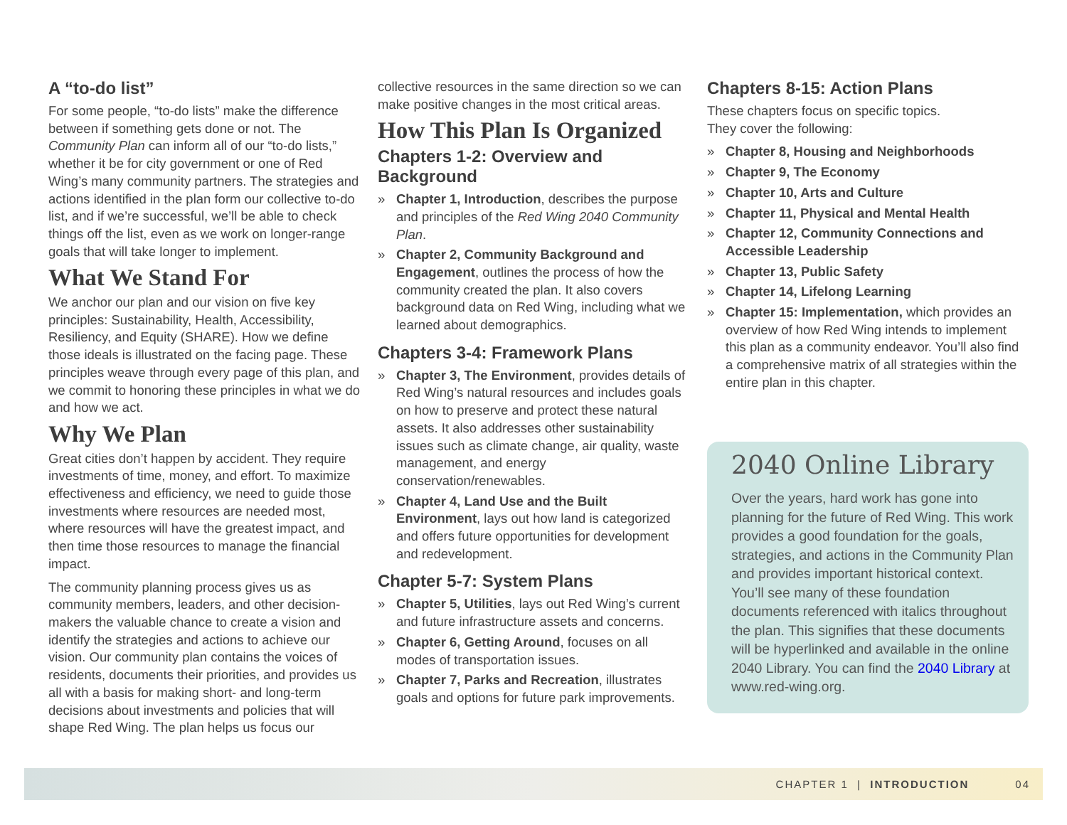A “to-do list”
For some people, “to-do lists” make the difference between if something gets done or not. The Community Plan can inform all of our “to-do lists,” whether it be for city government or one of Red Wing’s many community partners. The strategies and actions identified in the plan form our collective to-do list, and if we’re successful, we’ll be able to check things off the list, even as we work on longer-range goals that will take longer to implement.
What We Stand For
We anchor our plan and our vision on five key principles: Sustainability, Health, Accessibility, Resiliency, and Equity (SHARE). How we define those ideals is illustrated on the facing page. These principles weave through every page of this plan, and we commit to honoring these principles in what we do and how we act.
Why We Plan
Great cities don’t happen by accident. They require investments of time, money, and effort. To maximize effectiveness and efficiency, we need to guide those investments where resources are needed most, where resources will have the greatest impact, and then time those resources to manage the financial impact.
The community planning process gives us as community members, leaders, and other decision-makers the valuable chance to create a vision and identify the strategies and actions to achieve our vision. Our community plan contains the voices of residents, documents their priorities, and provides us all with a basis for making short- and long-term decisions about investments and policies that will shape Red Wing. The plan helps us focus our
collective resources in the same direction so we can make positive changes in the most critical areas.
How This Plan Is Organized
Chapters 1-2: Overview and Background
» Chapter 1, Introduction, describes the purpose and principles of the Red Wing 2040 Community Plan.
» Chapter 2, Community Background and Engagement, outlines the process of how the community created the plan. It also covers background data on Red Wing, including what we learned about demographics.
Chapters 3-4: Framework Plans
» Chapter 3, The Environment, provides details of Red Wing’s natural resources and includes goals on how to preserve and protect these natural assets. It also addresses other sustainability issues such as climate change, air quality, waste management, and energy conservation/renewables.
» Chapter 4, Land Use and the Built Environment, lays out how land is categorized and offers future opportunities for development and redevelopment.
Chapter 5-7: System Plans
» Chapter 5, Utilities, lays out Red Wing’s current and future infrastructure assets and concerns.
» Chapter 6, Getting Around, focuses on all modes of transportation issues.
» Chapter 7, Parks and Recreation, illustrates goals and options for future park improvements.
Chapters 8-15: Action Plans
These chapters focus on specific topics.
They cover the following:
» Chapter 8, Housing and Neighborhoods
» Chapter 9, The Economy
» Chapter 10, Arts and Culture
» Chapter 11, Physical and Mental Health
» Chapter 12, Community Connections and Accessible Leadership
» Chapter 13, Public Safety
» Chapter 14, Lifelong Learning
» Chapter 15: Implementation, which provides an overview of how Red Wing intends to implement this plan as a community endeavor. You’ll also find a comprehensive matrix of all strategies within the entire plan in this chapter.
2040 Online Library
Over the years, hard work has gone into planning for the future of Red Wing. This work provides a good foundation for the goals, strategies, and actions in the Community Plan and provides important historical context. You’ll see many of these foundation documents referenced with italics throughout the plan. This signifies that these documents will be hyperlinked and available in the online 2040 Library. You can find the 2040 Library at www.red-wing.org.
CHAPTER 1 | INTRODUCTION 04